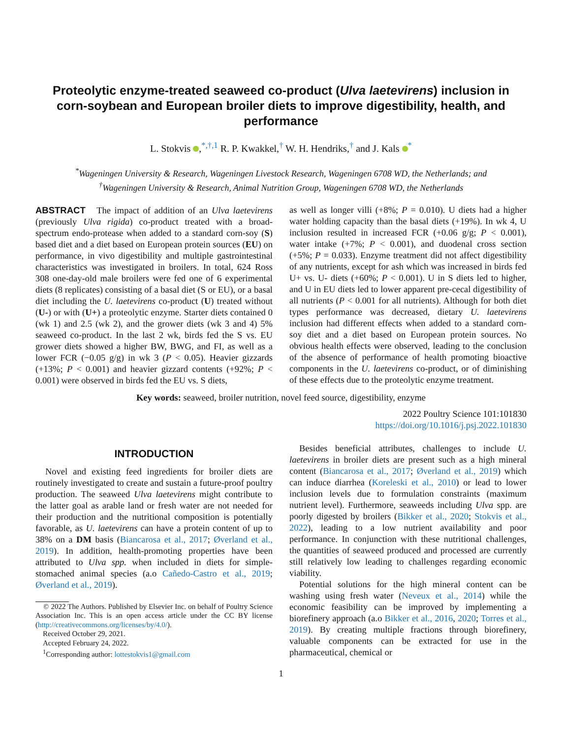Proteolytic enzyme-treated seaweed co-product (Ulva laetevirens) inclusion in corn-soybean and European broiler diets to improve digestibility, health, and performance
L. Stokvis ,<sup>*,†,1</sup> R. P. Kwakkel,<sup>†</sup> W. H. Hendriks,<sup>†</sup> and J. Kals <sup>*</sup>
<sup>*</sup> Wageningen University & Research, Wageningen Livestock Research, Wageningen 6708 WD, the Netherlands; and
<sup>†</sup> Wageningen University & Research, Animal Nutrition Group, Wageningen 6708 WD, the Netherlands
ABSTRACT The impact of addition of an Ulva laetevirens (previously Ulva rigida) co-product treated with a broad-spectrum endo-protease when added to a standard corn-soy (S) based diet and a diet based on European protein sources (EU) on performance, in vivo digestibility and multiple gastrointestinal characteristics was investigated in broilers. In total, 624 Ross 308 one-day-old male broilers were fed one of 6 experimental diets (8 replicates) consisting of a basal diet (S or EU), or a basal diet including the U. laetevirens co-product (U) treated without (U-) or with (U+) a proteolytic enzyme. Starter diets contained 0 (wk 1) and 2.5 (wk 2), and the grower diets (wk 3 and 4) 5% seaweed co-product. In the last 2 wk, birds fed the S vs. EU grower diets showed a higher BW, BWG, and FI, as well as a lower FCR (−0.05 g/g) in wk 3 (P < 0.05). Heavier gizzards (+13%; P < 0.001) and heavier gizzard contents (+92%; P < 0.001) were observed in birds fed the EU vs. S diets,
as well as longer villi (+8%; P = 0.010). U diets had a higher water holding capacity than the basal diets (+19%). In wk 4, U inclusion resulted in increased FCR (+0.06 g/g; P < 0.001), water intake (+7%; P < 0.001), and duodenal cross section (+5%; P = 0.033). Enzyme treatment did not affect digestibility of any nutrients, except for ash which was increased in birds fed U+ vs. U- diets (+60%; P < 0.001). U in S diets led to higher, and U in EU diets led to lower apparent pre-cecal digestibility of all nutrients (P < 0.001 for all nutrients). Although for both diet types performance was decreased, dietary U. laetevirens inclusion had different effects when added to a standard corn-soy diet and a diet based on European protein sources. No obvious health effects were observed, leading to the conclusion of the absence of performance of health promoting bioactive components in the U. laetevirens co-product, or of diminishing of these effects due to the proteolytic enzyme treatment.
Key words: seaweed, broiler nutrition, novel feed source, digestibility, enzyme
2022 Poultry Science 101:101830
https://doi.org/10.1016/j.psj.2022.101830
INTRODUCTION
Novel and existing feed ingredients for broiler diets are routinely investigated to create and sustain a future-proof poultry production. The seaweed Ulva laetevirens might contribute to the latter goal as arable land or fresh water are not needed for their production and the nutritional composition is potentially favorable, as U. laetevirens can have a protein content of up to 38% on a DM basis (Biancarosa et al., 2017; Øverland et al., 2019). In addition, health-promoting properties have been attributed to Ulva spp. when included in diets for simple-stomached animal species (a.o Cañedo-Castro et al., 2019; Øverland et al., 2019).
© 2022 The Authors. Published by Elsevier Inc. on behalf of Poultry Science Association Inc. This is an open access article under the CC BY license (http://creativecommons.org/licenses/by/4.0/).
Received October 29, 2021.
Accepted February 24, 2022.
<sup>1</sup> Corresponding author: lottestokvis1@gmail.com
Besides beneficial attributes, challenges to include U. laetevirens in broiler diets are present such as a high mineral content (Biancarosa et al., 2017; Øverland et al., 2019) which can induce diarrhea (Koreleski et al., 2010) or lead to lower inclusion levels due to formulation constraints (maximum nutrient level). Furthermore, seaweeds including Ulva spp. are poorly digested by broilers (Bikker et al., 2020; Stokvis et al., 2022), leading to a low nutrient availability and poor performance. In conjunction with these nutritional challenges, the quantities of seaweed produced and processed are currently still relatively low leading to challenges regarding economic viability.
Potential solutions for the high mineral content can be washing using fresh water (Neveux et al., 2014) while the economic feasibility can be improved by implementing a biorefinery approach (a.o Bikker et al., 2016, 2020; Torres et al., 2019). By creating multiple fractions through biorefinery, valuable components can be extracted for use in the pharmaceutical, chemical or
1